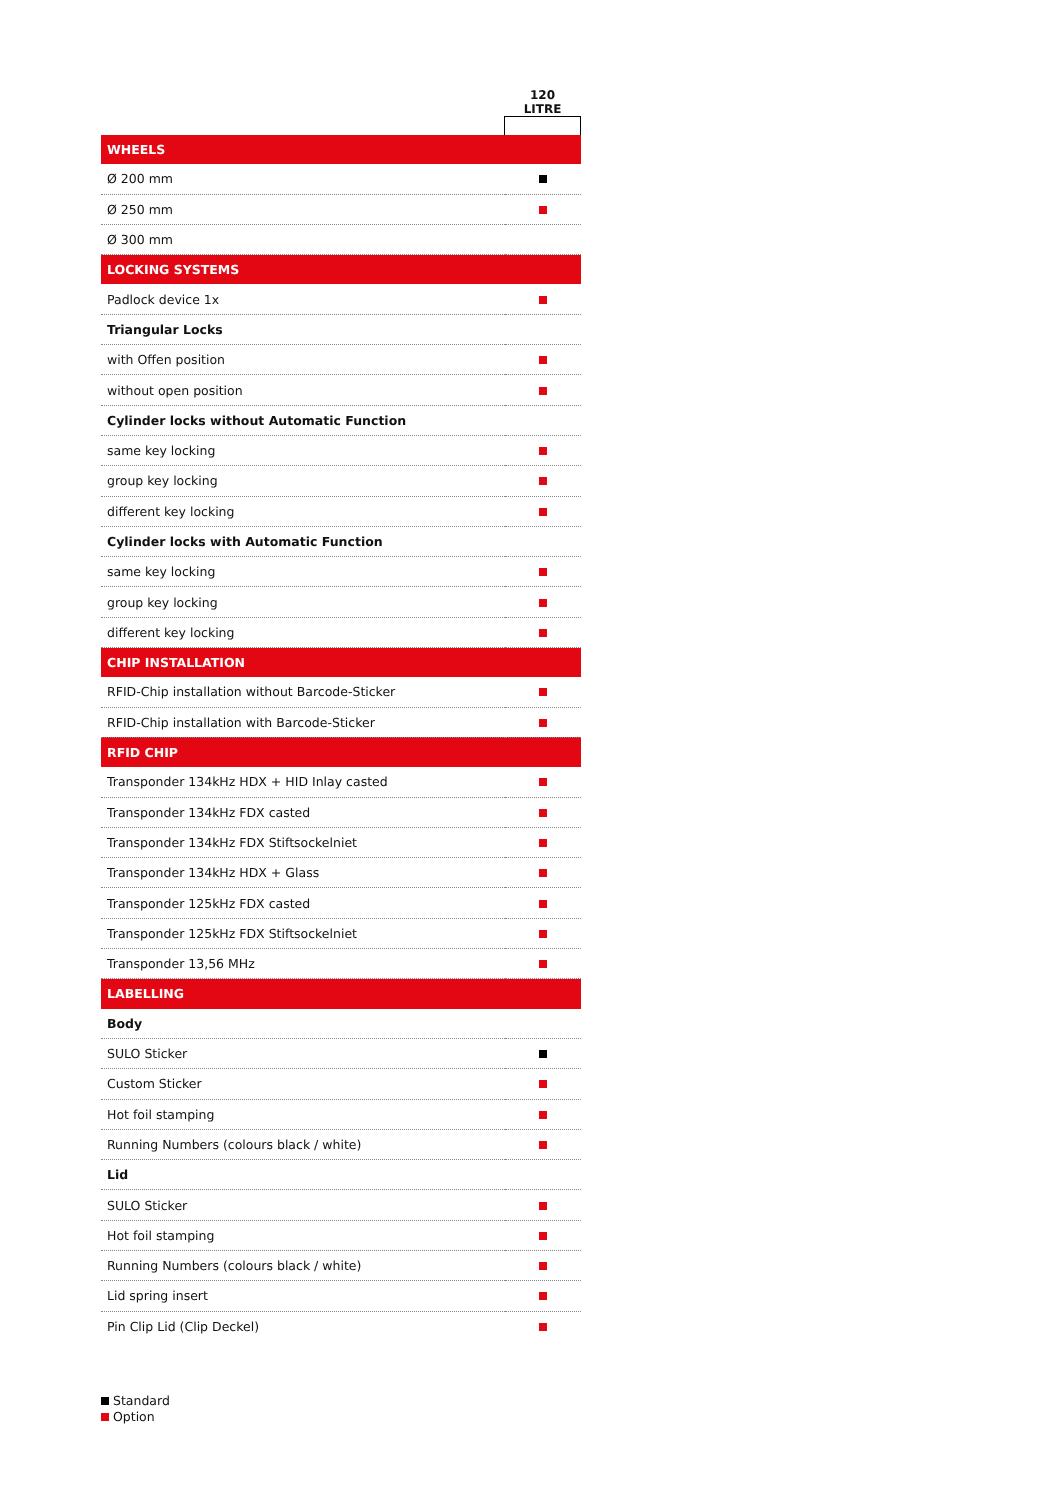| | 120 LITRE |
| --- | --- |
| WHEELS | |
| Ø 200 mm | |
| Ø 250 mm | |
| Ø 300 mm | |
| LOCKING SYSTEMS | |
| Padlock device 1x | |
| Triangular Locks | |
| with Offen position | |
| without open position | |
| Cylinder locks without Automatic Function | |
| same key locking | |
| group key locking | |
| different key locking | |
| Cylinder locks with Automatic Function | |
| same key locking | |
| group key locking | |
| different key locking | |
| CHIP INSTALLATION | |
| RFID-Chip installation without Barcode-Sticker | |
| RFID-Chip installation with Barcode-Sticker | |
| RFID CHIP | |
| Transponder 134kHz HDX + HID Inlay casted | |
| Transponder 134kHz FDX casted | |
| Transponder 134kHz FDX Stiftsockelniet | |
| Transponder 134kHz HDX + Glass | |
| Transponder 125kHz FDX casted | |
| Transponder 125kHz FDX Stiftsockelniet | |
| Transponder 13,56 MHz | |
| LABELLING | |
| Body | |
| SULO Sticker | |
| Custom Sticker | |
| Hot foil stamping | |
| Running Numbers (colours black / white) | |
| Lid | |
| SULO Sticker | |
| Hot foil stamping | |
| Running Numbers (colours black / white) | |
| Lid spring insert | |
| Pin Clip Lid (Clip Deckel) | |
Standard
Option